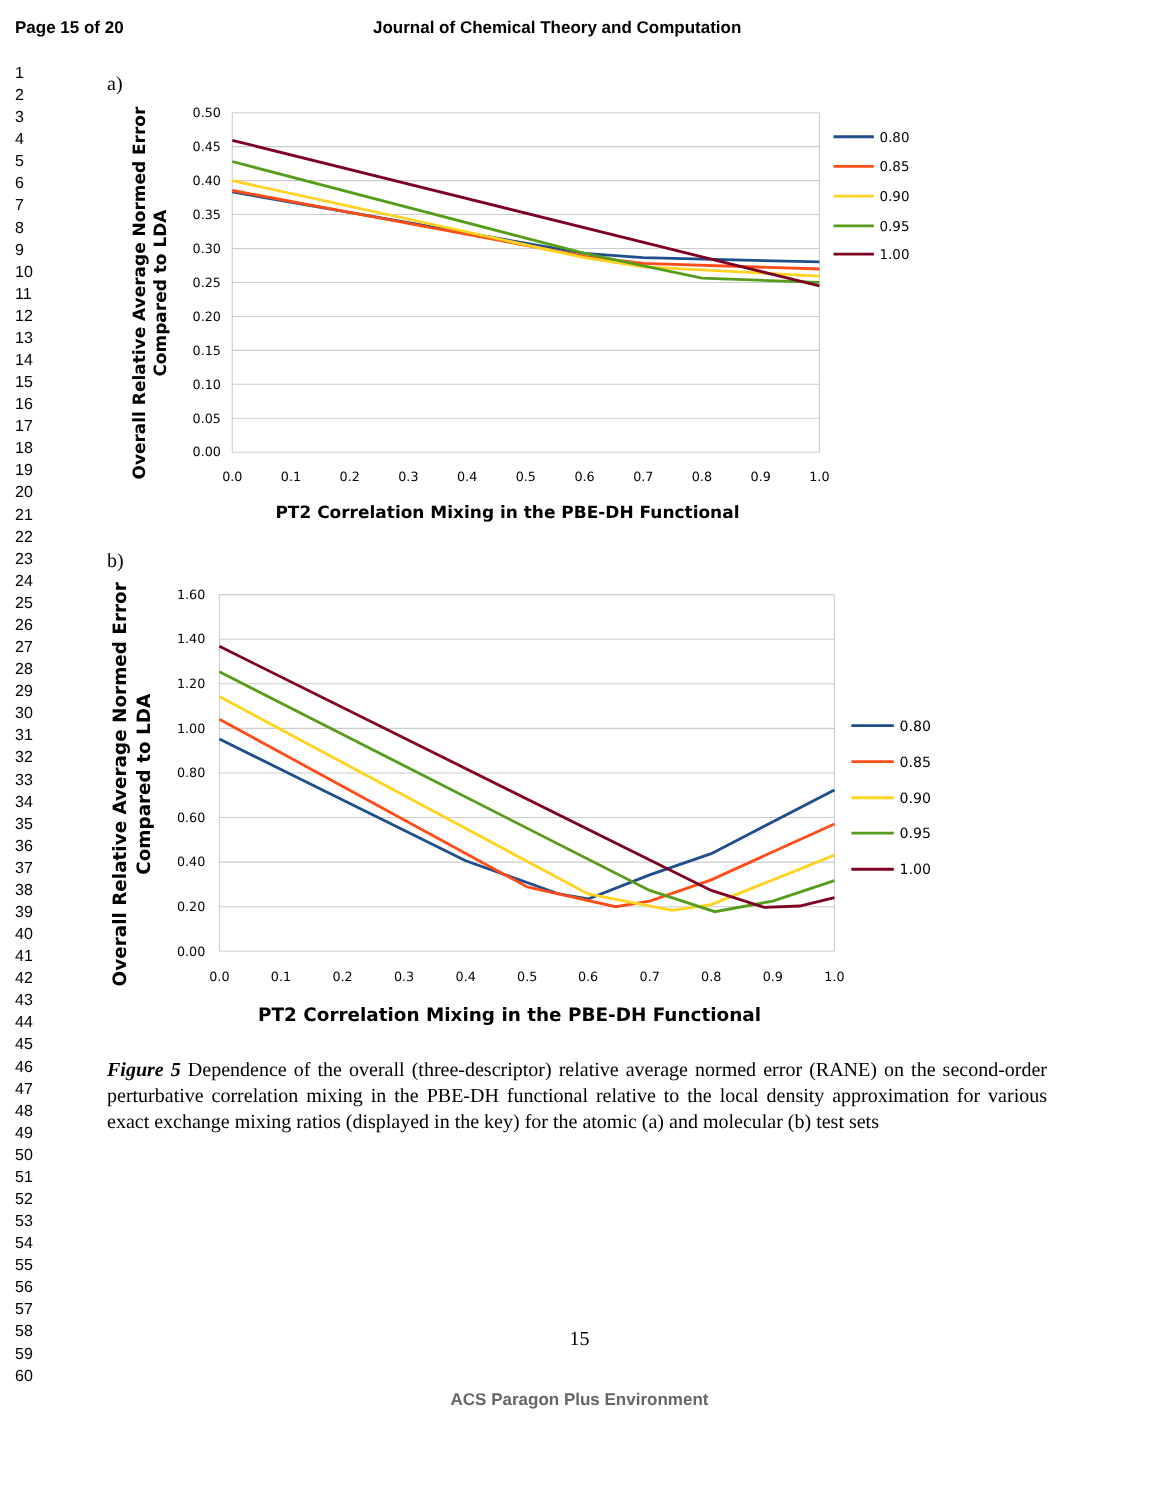Page 15 of 20 Journal of Chemical Theory and Computation
1
2
3
4
5
6
7
8
9
10
11
12
13
14
15
16
17
18
19
20
21
22
23
24
25
26
27
28
29
30
31
32
33
34
35
36
37
38
39
40
41
42
43
44
45
46
47
48
49
50
51
52
53
54
55
56
57
58
59
60
a)
0.50
0.45
0.40
0.35
0.30
0.25
0.20
0.15
0.10
0.05
0.00
0.0
0.1
0.2
0.3
0.4
0.5
0.6
0.7
0.8
0.9
1.0
PT2 Correlation Mixing in the PBE-DH Functional
Overall Relative Average Normed Error
Compared to LDA
0.80
0.85
0.90
0.95
1.00
b)
1.60
1.40
1.20
1.00
0.80
0.60
0.40
0.20
0.00
0.0
0.1
0.2
0.3
0.4
0.5
0.6
0.7
0.8
0.9
1.0
PT2 Correlation Mixing in the PBE-DH Functional
Overall Relative Average Normed Error
Compared to LDA
0.80
0.85
0.90
0.95
1.00
Figure 5 Dependence of the overall (three-descriptor) relative average normed error (RANE) on the second-order perturbative correlation mixing in the PBE-DH functional relative to the local density approximation for various exact exchange mixing ratios (displayed in the key) for the atomic (a) and molecular (b) test sets
15
ACS Paragon Plus Environment